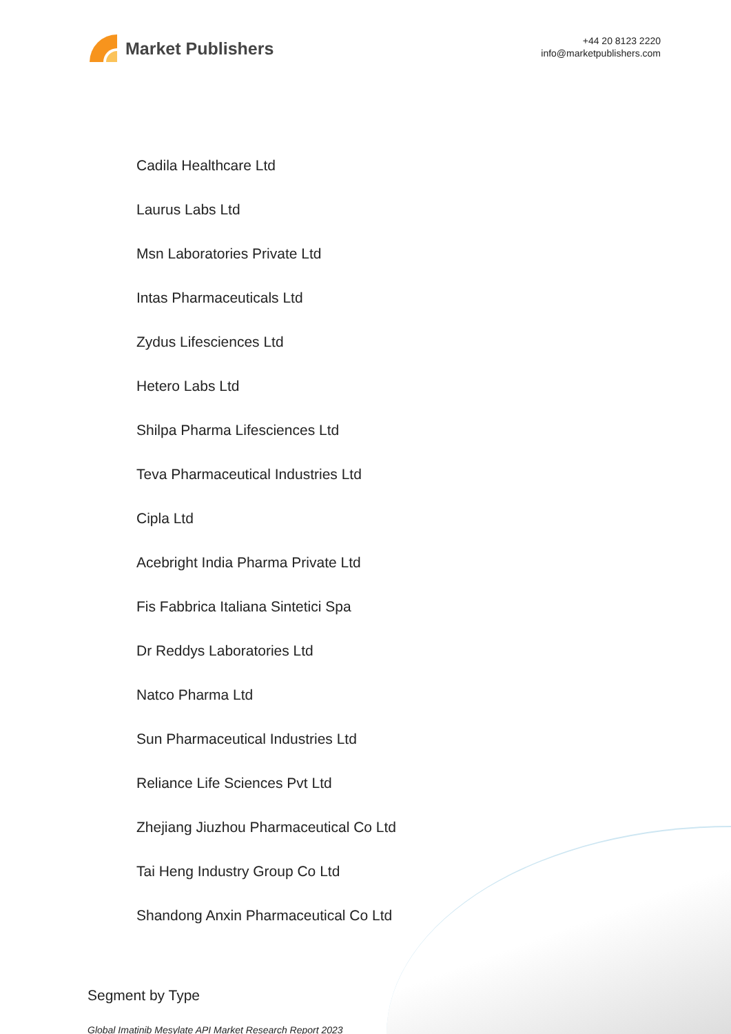Market Publishers
+44 20 8123 2220
info@marketpublishers.com
Cadila Healthcare Ltd
Laurus Labs Ltd
Msn Laboratories Private Ltd
Intas Pharmaceuticals Ltd
Zydus Lifesciences Ltd
Hetero Labs Ltd
Shilpa Pharma Lifesciences Ltd
Teva Pharmaceutical Industries Ltd
Cipla Ltd
Acebright India Pharma Private Ltd
Fis Fabbrica Italiana Sintetici Spa
Dr Reddys Laboratories Ltd
Natco Pharma Ltd
Sun Pharmaceutical Industries Ltd
Reliance Life Sciences Pvt Ltd
Zhejiang Jiuzhou Pharmaceutical Co Ltd
Tai Heng Industry Group Co Ltd
Shandong Anxin Pharmaceutical Co Ltd
Segment by Type
Global Imatinib Mesylate API Market Research Report 2023